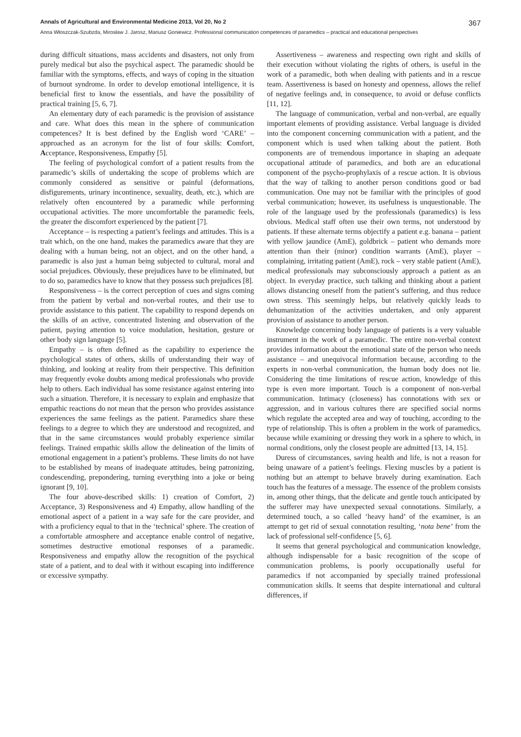Annals of Agricultural and Environmental Medicine 2013, Vol 20, No 2 367
Anna Włoszczak-Szubzda, Mirosław J. Jarosz, Mariusz Goniewicz. Professional communication competences of paramedics – practical and educational perspectives
during difficult situations, mass accidents and disasters, not only from purely medical but also the psychical aspect. The paramedic should be familiar with the symptoms, effects, and ways of coping in the situation of burnout syndrome. In order to develop emotional intelligence, it is beneficial first to know the essentials, and have the possibility of practical training [5, 6, 7].
An elementary duty of each paramedic is the provision of assistance and care. What does this mean in the sphere of communication competences? It is best defined by the English word ‘CARE’ – approached as an acronym for the list of four skills: Comfort, Acceptance, Responsiveness, Empathy [5].
The feeling of psychological comfort of a patient results from the paramedic’s skills of undertaking the scope of problems which are commonly considered as sensitive or painful (deformations, disfigurements, urinary incontinence, sexuality, death, etc.), which are relatively often encountered by a paramedic while performing occupational activities. The more uncomfortable the paramedic feels, the greater the discomfort experienced by the patient [7].
Acceptance – is respecting a patient’s feelings and attitudes. This is a trait which, on the one hand, makes the paramedics aware that they are dealing with a human being, not an object, and on the other hand, a paramedic is also just a human being subjected to cultural, moral and social prejudices. Obviously, these prejudices have to be eliminated, but to do so, paramedics have to know that they possess such prejudices [8].
Responsiveness – is the correct perception of cues and signs coming from the patient by verbal and non-verbal routes, and their use to provide assistance to this patient. The capability to respond depends on the skills of an active, concentrated listening and observation of the patient, paying attention to voice modulation, hesitation, gesture or other body sign language [5].
Empathy – is often defined as the capability to experience the psychological states of others, skills of understanding their way of thinking, and looking at reality from their perspective. This definition may frequently evoke doubts among medical professionals who provide help to others. Each individual has some resistance against entering into such a situation. Therefore, it is necessary to explain and emphasize that empathic reactions do not mean that the person who provides assistance experiences the same feelings as the patient. Paramedics share these feelings to a degree to which they are understood and recognized, and that in the same circumstances would probably experience similar feelings. Trained empathic skills allow the delineation of the limits of emotional engagement in a patient’s problems. These limits do not have to be established by means of inadequate attitudes, being patronizing, condescending, prepondering, turning everything into a joke or being ignorant [9, 10].
The four above-described skills: 1) creation of Comfort, 2) Acceptance, 3) Responsiveness and 4) Empathy, allow handling of the emotional aspect of a patient in a way safe for the care provider, and with a proficiency equal to that in the ‘technical’ sphere. The creation of a comfortable atmosphere and acceptance enable control of negative, sometimes destructive emotional responses of a paramedic. Responsiveness and empathy allow the recognition of the psychical state of a patient, and to deal with it without escaping into indifference or excessive sympathy.
Assertiveness – awareness and respecting own right and skills of their execution without violating the rights of others, is useful in the work of a paramedic, both when dealing with patients and in a rescue team. Assertiveness is based on honesty and openness, allows the relief of negative feelings and, in consequence, to avoid or defuse conflicts [11, 12].
The language of communication, verbal and non-verbal, are equally important elements of providing assistance. Verbal language is divided into the component concerning communication with a patient, and the component which is used when talking about the patient. Both components are of tremendous importance in shaping an adequate occupational attitude of paramedics, and both are an educational component of the psycho-prophylaxis of a rescue action. It is obvious that the way of talking to another person conditions good or bad communication. One may not be familiar with the principles of good verbal communication; however, its usefulness is unquestionable. The role of the language used by the professionals (paramedics) is less obvious. Medical staff often use their own terms, not understood by patients. If these alternate terms objectify a patient e.g. banana – patient with yellow jaundice (AmE), goldbrick – patient who demands more attention than their (minor) condition warrants (AmE), player – complaining, irritating patient (AmE), rock – very stable patient (AmE), medical professionals may subconsciously approach a patient as an object. In everyday practice, such talking and thinking about a patient allows distancing oneself from the patient’s suffering, and thus reduce own stress. This seemingly helps, but relatively quickly leads to dehumanization of the activities undertaken, and only apparent provision of assistance to another person.
Knowledge concerning body language of patients is a very valuable instrument in the work of a paramedic. The entire non-verbal context provides information about the emotional state of the person who needs assistance – and unequivocal information because, according to the experts in non-verbal communication, the human body does not lie. Considering the time limitations of rescue action, knowledge of this type is even more important. Touch is a component of non-verbal communication. Intimacy (closeness) has connotations with sex or aggression, and in various cultures there are specified social norms which regulate the accepted area and way of touching, according to the type of relationship. This is often a problem in the work of paramedics, because while examining or dressing they work in a sphere to which, in normal conditions, only the closest people are admitted [13, 14, 15].
Duress of circumstances, saving health and life, is not a reason for being unaware of a patient’s feelings. Flexing muscles by a patient is nothing but an attempt to behave bravely during examination. Each touch has the features of a message. The essence of the problem consists in, among other things, that the delicate and gentle touch anticipated by the sufferer may have unexpected sexual connotations. Similarly, a determined touch, a so called ‘heavy hand’ of the examiner, is an attempt to get rid of sexual connotation resulting, ‘nota bene’ from the lack of professional self-confidence [5, 6].
It seems that general psychological and communication knowledge, although indispensable for a basic recognition of the scope of communication problems, is poorly occupationally useful for paramedics if not accompanied by specially trained professional communication skills. It seems that despite international and cultural differences, if